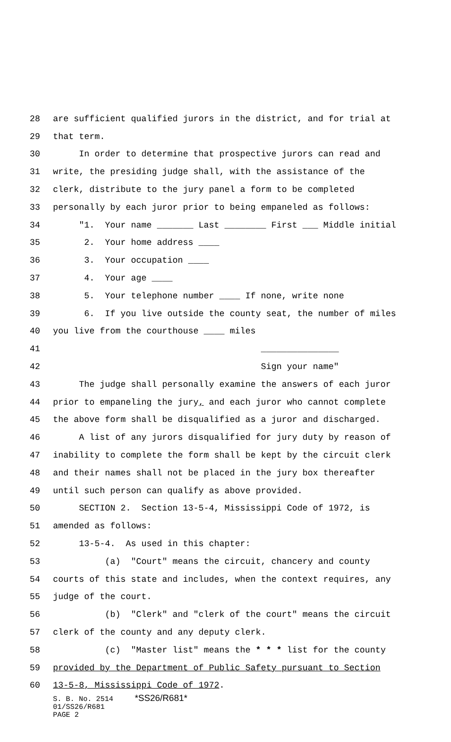28 are sufficient qualified jurors in the district, and for trial at
29 that term.
30 In order to determine that prospective jurors can read and
31 write, the presiding judge shall, with the assistance of the
32 clerk, distribute to the jury panel a form to be completed
33 personally by each juror prior to being empaneled as follows:
34 "1. Your name _______ Last ________ First ___ Middle initial
35 2. Your home address ____
36 3. Your occupation ____
37 4. Your age ____
38 5. Your telephone number ____ If none, write none
39 6. If you live outside the county seat, the number of miles
40 you live from the courthouse ____ miles
41 _______________
42 Sign your name"
43 The judge shall personally examine the answers of each juror
44 prior to empaneling the jury, and each juror who cannot complete
45 the above form shall be disqualified as a juror and discharged.
46 A list of any jurors disqualified for jury duty by reason of
47 inability to complete the form shall be kept by the circuit clerk
48 and their names shall not be placed in the jury box thereafter
49 until such person can qualify as above provided.
50 SECTION 2. Section 13-5-4, Mississippi Code of 1972, is
51 amended as follows:
52 13-5-4. As used in this chapter:
53 (a) "Court" means the circuit, chancery and county
54 courts of this state and includes, when the context requires, any
55 judge of the court.
56 (b) "Clerk" and "clerk of the court" means the circuit
57 clerk of the county and any deputy clerk.
58 (c) "Master list" means the * * * list for the county
59 provided by the Department of Public Safety pursuant to Section
60 13-5-8, Mississippi Code of 1972.
S. B. No. 2514 *SS26/R681* 01/SS26/R681 PAGE 2